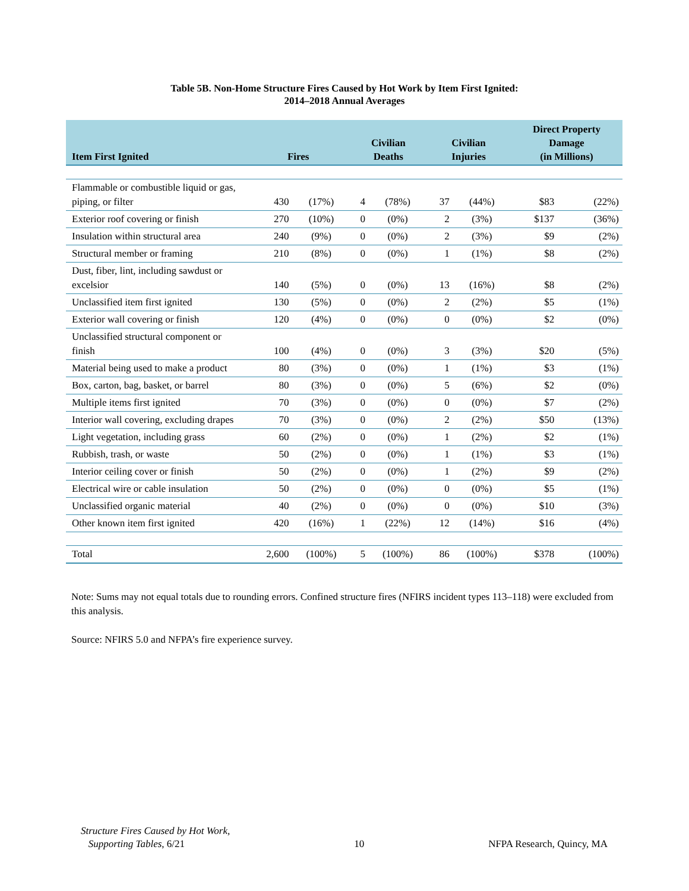Table 5B. Non-Home Structure Fires Caused by Hot Work by Item First Ignited:
2014–2018 Annual Averages
| Item First Ignited | Fires | | Civilian Deaths | | Civilian Injuries | | Direct Property Damage (in Millions) | |
| --- | --- | --- | --- | --- | --- | --- | --- | --- |
| Flammable or combustible liquid or gas, piping, or filter | 430 | (17%) | 4 | (78%) | 37 | (44%) | $83 | (22%) |
| Exterior roof covering or finish | 270 | (10%) | 0 | (0%) | 2 | (3%) | $137 | (36%) |
| Insulation within structural area | 240 | (9%) | 0 | (0%) | 2 | (3%) | $9 | (2%) |
| Structural member or framing | 210 | (8%) | 0 | (0%) | 1 | (1%) | $8 | (2%) |
| Dust, fiber, lint, including sawdust or excelsior | 140 | (5%) | 0 | (0%) | 13 | (16%) | $8 | (2%) |
| Unclassified item first ignited | 130 | (5%) | 0 | (0%) | 2 | (2%) | $5 | (1%) |
| Exterior wall covering or finish | 120 | (4%) | 0 | (0%) | 0 | (0%) | $2 | (0%) |
| Unclassified structural component or finish | 100 | (4%) | 0 | (0%) | 3 | (3%) | $20 | (5%) |
| Material being used to make a product | 80 | (3%) | 0 | (0%) | 1 | (1%) | $3 | (1%) |
| Box, carton, bag, basket, or barrel | 80 | (3%) | 0 | (0%) | 5 | (6%) | $2 | (0%) |
| Multiple items first ignited | 70 | (3%) | 0 | (0%) | 0 | (0%) | $7 | (2%) |
| Interior wall covering, excluding drapes | 70 | (3%) | 0 | (0%) | 2 | (2%) | $50 | (13%) |
| Light vegetation, including grass | 60 | (2%) | 0 | (0%) | 1 | (2%) | $2 | (1%) |
| Rubbish, trash, or waste | 50 | (2%) | 0 | (0%) | 1 | (1%) | $3 | (1%) |
| Interior ceiling cover or finish | 50 | (2%) | 0 | (0%) | 1 | (2%) | $9 | (2%) |
| Electrical wire or cable insulation | 50 | (2%) | 0 | (0%) | 0 | (0%) | $5 | (1%) |
| Unclassified organic material | 40 | (2%) | 0 | (0%) | 0 | (0%) | $10 | (3%) |
| Other known item first ignited | 420 | (16%) | 1 | (22%) | 12 | (14%) | $16 | (4%) |
| Total | 2,600 | (100%) | 5 | (100%) | 86 | (100%) | $378 | (100%) |
Note: Sums may not equal totals due to rounding errors. Confined structure fires (NFIRS incident types 113–118) were excluded from this analysis.
Source: NFIRS 5.0 and NFPA’s fire experience survey.
Structure Fires Caused by Hot Work,
Supporting Tables, 6/21
10 NFPA Research, Quincy, MA